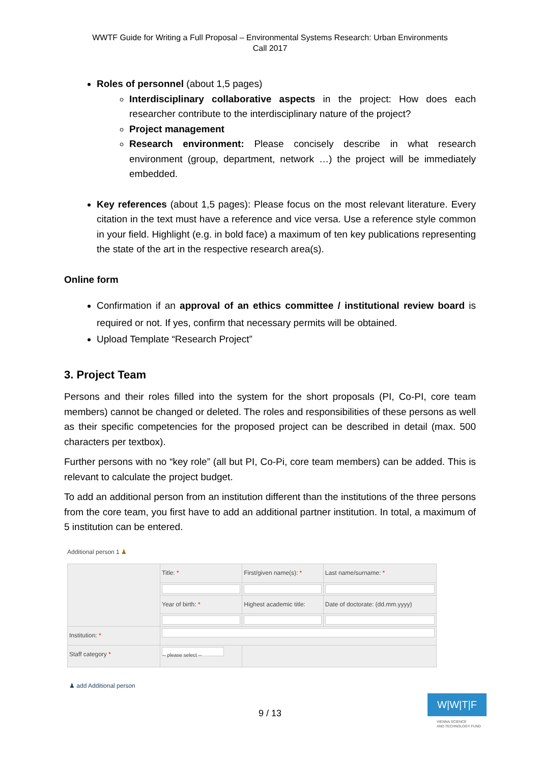WWTF Guide for Writing a Full Proposal – Environmental Systems Research: Urban Environments
Call 2017
Roles of personnel (about 1,5 pages)
Interdisciplinary collaborative aspects in the project: How does each researcher contribute to the interdisciplinary nature of the project?
Project management
Research environment: Please concisely describe in what research environment (group, department, network …) the project will be immediately embedded.
Key references (about 1,5 pages): Please focus on the most relevant literature. Every citation in the text must have a reference and vice versa. Use a reference style common in your field. Highlight (e.g. in bold face) a maximum of ten key publications representing the state of the art in the respective research area(s).
Online form
Confirmation if an approval of an ethics committee / institutional review board is required or not. If yes, confirm that necessary permits will be obtained.
Upload Template “Research Project”
3. Project Team
Persons and their roles filled into the system for the short proposals (PI, Co-PI, core team members) cannot be changed or deleted. The roles and responsibilities of these persons as well as their specific competencies for the proposed project can be described in detail (max. 500 characters per textbox).
Further persons with no “key role” (all but PI, Co-Pi, core team members) can be added. This is relevant to calculate the project budget.
To add an additional person from an institution different than the institutions of the three persons from the core team, you first have to add an additional partner institution. In total, a maximum of 5 institution can be entered.
Additional person 1 ♟
| | Title: * | First/given name(s): * | Last name/surname: * |
| | Year of birth: * | Highest academic title: | Date of doctorate: (dd.mm.yyyy) |
| Institution: * | | | |
| Staff category * | -- please select -- | | |
♟ add Additional person
9 / 13
W|W|T|F
VIENNA SCIENCE
AND TECHNOLOGY FUND